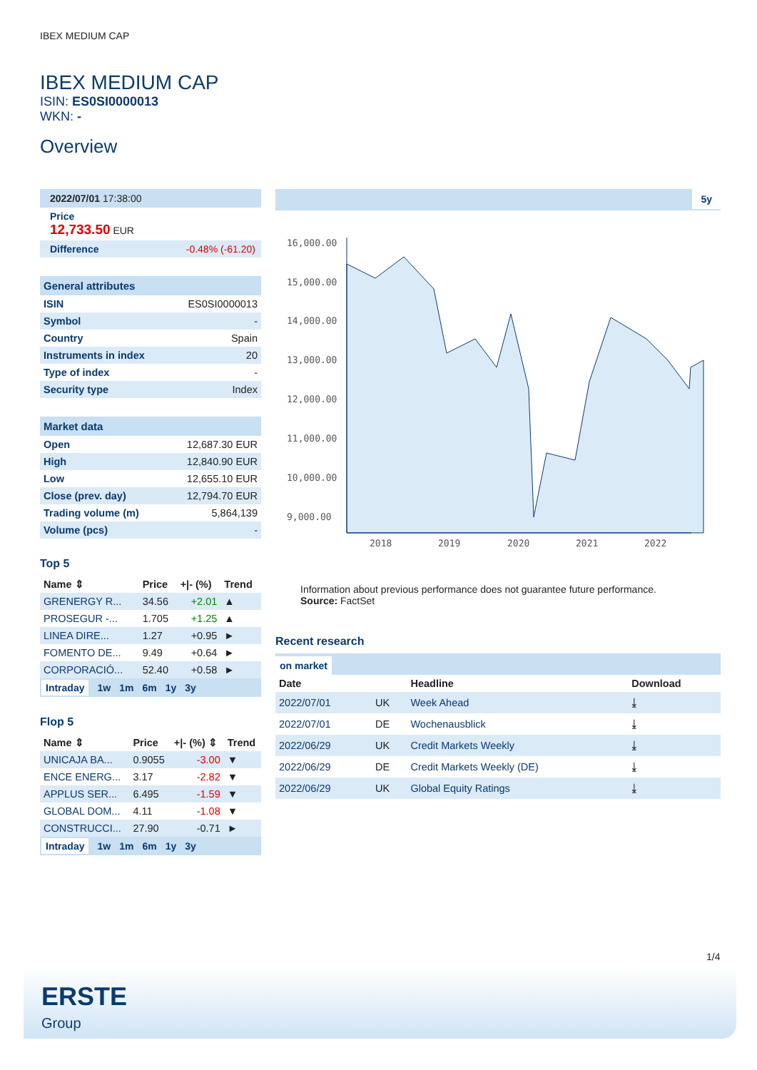IBEX MEDIUM CAP
IBEX MEDIUM CAP
ISIN: ES0SI0000013
WKN: -
Overview
2022/07/01 17:38:00
Price
12,733.50 EUR
Difference -0.48% (-61.20)
General attributes
| ISIN | ES0SI0000013 |
| Symbol | - |
| Country | Spain |
| Instruments in index | 20 |
| Type of index | - |
| Security type | Index |
Market data
| Open | 12,687.30 EUR |
| High | 12,840.90 EUR |
| Low | 12,655.10 EUR |
| Close (prev. day) | 12,794.70 EUR |
| Trading volume (m) | 5,864,139 |
| Volume (pcs) | - |
Top 5
| Name ⇕ | Price | +/- (%) | Trend |
| --- | --- | --- | --- |
| GRENERGY R... | 34.56 | +2.01 | ▲ |
| PROSEGUR -... | 1.705 | +1.25 | ▲ |
| LINEA DIRE... | 1.27 | +0.95 | ► |
| FOMENTO DE... | 9.49 | +0.64 | ► |
| CORPORACIÓ... | 52.40 | +0.58 | ► |
Intraday 1w 1m 6m 1y 3y
Flop 5
| Name ⇕ | Price | +/- (%) ⇕ | Trend |
| --- | --- | --- | --- |
| UNICAJA BA... | 0.9055 | -3.00 | ▼ |
| ENCE ENERG... | 3.17 | -2.82 | ▼ |
| APPLUS SER... | 6.495 | -1.59 | ▼ |
| GLOBAL DOM... | 4.11 | -1.08 | ▼ |
| CONSTRUCCI... | 27.90 | -0.71 | ► |
Intraday 1w 1m 6m 1y 3y
5y
16,000.00
15,000.00
14,000.00
13,000.00
12,000.00
11,000.00
10,000.00
9,000.00
2018
2019
2020
2021
2022
Information about previous performance does not guarantee future performance.
Source: FactSet
Recent research
on market
| Date | | Headline | Download |
| --- | --- | --- | --- |
| 2022/07/01 | UK | Week Ahead | ⤓ |
| 2022/07/01 | DE | Wochenausblick | ⤓ |
| 2022/06/29 | UK | Credit Markets Weekly | ⤓ |
| 2022/06/29 | DE | Credit Markets Weekly (DE) | ⤓ |
| 2022/06/29 | UK | Global Equity Ratings | ⤓ |
1/4
ERSTE
Group